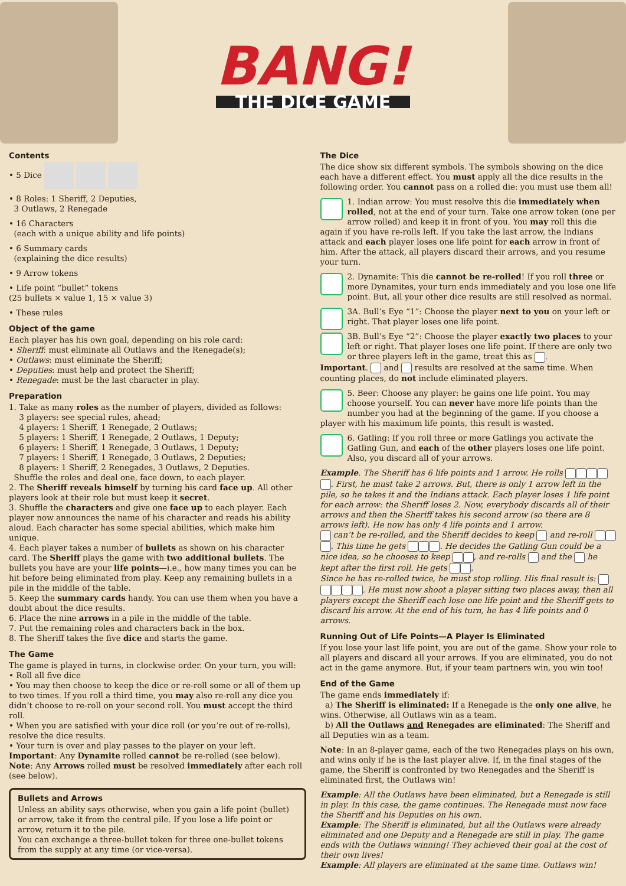BANG!
THE DICE GAME
Contents
• 5 Dice
• 8 Roles: 1 Sheriff, 2 Deputies,
3 Outlaws, 2 Renegade
• 16 Characters
(each with a unique ability and life points)
• 6 Summary cards
(explaining the dice results)
• 9 Arrow tokens
• Life point “bullet” tokens
(25 bullets × value 1, 15 × value 3)
• These rules
Object of the game
Each player has his own goal, depending on his role card:
• Sheriff: must eliminate all Outlaws and the Renegade(s);
• Outlaws: must eliminate the Sheriff;
• Deputies: must help and protect the Sheriff;
• Renegade: must be the last character in play.
Preparation
1. Take as many roles as the number of players, divided as follows:
3 players: see special rules, ahead;
4 players: 1 Sheriff, 1 Renegade, 2 Outlaws;
5 players: 1 Sheriff, 1 Renegade, 2 Outlaws, 1 Deputy;
6 players: 1 Sheriff, 1 Renegade, 3 Outlaws, 1 Deputy;
7 players: 1 Sheriff, 1 Renegade, 3 Outlaws, 2 Deputies;
8 players: 1 Sheriff, 2 Renegades, 3 Outlaws, 2 Deputies.
Shuffle the roles and deal one, face down, to each player.
2. The Sheriff reveals himself by turning his card face up. All other players look at their role but must keep it secret.
3. Shuffle the characters and give one face up to each player. Each player now announces the name of his character and reads his ability aloud. Each character has some special abilities, which make him unique.
4. Each player takes a number of bullets as shown on his character card. The Sheriff plays the game with two additional bullets. The bullets you have are your life points—i.e., how many times you can be hit before being eliminated from play. Keep any remaining bullets in a pile in the middle of the table.
5. Keep the summary cards handy. You can use them when you have a doubt about the dice results.
6. Place the nine arrows in a pile in the middle of the table.
7. Put the remaining roles and characters back in the box.
8. The Sheriff takes the five dice and starts the game.
The Game
The game is played in turns, in clockwise order. On your turn, you will:
• Roll all five dice
• You may then choose to keep the dice or re-roll some or all of them up to two times. If you roll a third time, you may also re-roll any dice you didn’t choose to re-roll on your second roll. You must accept the third roll.
• When you are satisfied with your dice roll (or you’re out of re-rolls), resolve the dice results.
• Your turn is over and play passes to the player on your left.
Important: Any Dynamite rolled cannot be re-rolled (see below).
Note: Any Arrows rolled must be resolved immediately after each roll (see below).
Bullets and Arrows
Unless an ability says otherwise, when you gain a life point (bullet) or arrow, take it from the central pile. If you lose a life point or arrow, return it to the pile.
You can exchange a three-bullet token for three one-bullet tokens from the supply at any time (or vice-versa).
The Dice
The dice show six different symbols. The symbols showing on the dice each have a different effect. You must apply all the dice results in the following order. You cannot pass on a rolled die: you must use them all!
1. Indian arrow: You must resolve this die immediately when rolled, not at the end of your turn. Take one arrow token (one per arrow rolled) and keep it in front of you. You may roll this die again if you have re-rolls left. If you take the last arrow, the Indians attack and each player loses one life point for each arrow in front of him. After the attack, all players discard their arrows, and you resume your turn.
2. Dynamite: This die cannot be re-rolled! If you roll three or more Dynamites, your turn ends immediately and you lose one life point. But, all your other dice results are still resolved as normal.
3A. Bull’s Eye “1”: Choose the player next to you on your left or right. That player loses one life point.
3B. Bull’s Eye “2”: Choose the player exactly two places to your left or right. That player loses one life point. If there are only two or three players left in the game, treat this as .
Important. and results are resolved at the same time. When counting places, do not include eliminated players.
5. Beer: Choose any player: he gains one life point. You may choose yourself. You can never have more life points than the number you had at the beginning of the game. If you choose a player with his maximum life points, this result is wasted.
6. Gatling: If you roll three or more Gatlings you activate the Gatling Gun, and each of the other players loses one life point. Also, you discard all of your arrows.
Example. The Sheriff has 6 life points and 1 arrow. He rolls . First, he must take 2 arrows. But, there is only 1 arrow left in the pile, so he takes it and the Indians attack. Each player loses 1 life point for each arrow: the Sheriff loses 2. Now, everybody discards all of their arrows and then the Sheriff takes his second arrow (so there are 8 arrows left). He now has only 4 life points and 1 arrow.
can’t be re-rolled, and the Sheriff decides to keep and re-roll . This time he gets . He decides the Gatling Gun could be a nice idea, so he chooses to keep , and re-rolls and the he kept after the first roll. He gets .
Since he has re-rolled twice, he must stop rolling. His final result is: . He must now shoot a player sitting two places away, then all players except the Sheriff each lose one life point and the Sheriff gets to discard his arrow. At the end of his turn, he has 4 life points and 0 arrows.
Running Out of Life Points—A Player Is Eliminated
If you lose your last life point, you are out of the game. Show your role to all players and discard all your arrows. If you are eliminated, you do not act in the game anymore. But, if your team partners win, you win too!
End of the Game
The game ends immediately if:
a) The Sheriff is eliminated: If a Renegade is the only one alive, he wins. Otherwise, all Outlaws win as a team.
b) All the Outlaws and Renegades are eliminated: The Sheriff and all Deputies win as a team.
Note: In an 8-player game, each of the two Renegades plays on his own, and wins only if he is the last player alive. If, in the final stages of the game, the Sheriff is confronted by two Renegades and the Sheriff is eliminated first, the Outlaws win!
Example: All the Outlaws have been eliminated, but a Renegade is still in play. In this case, the game continues. The Renegade must now face the Sheriff and his Deputies on his own.
Example: The Sheriff is eliminated, but all the Outlaws were already eliminated and one Deputy and a Renegade are still in play. The game ends with the Outlaws winning! They achieved their goal at the cost of their own lives!
Example: All players are eliminated at the same time. Outlaws win!